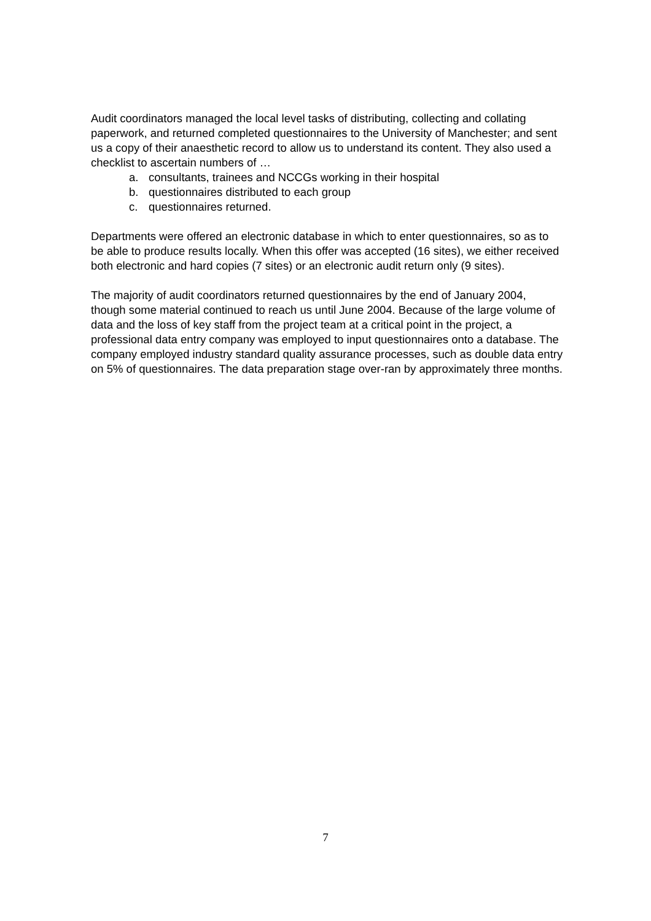Audit coordinators managed the local level tasks of distributing, collecting and collating paperwork, and returned completed questionnaires to the University of Manchester; and sent us a copy of their anaesthetic record to allow us to understand its content. They also used a checklist to ascertain numbers of …
a. consultants, trainees and NCCGs working in their hospital
b. questionnaires distributed to each group
c. questionnaires returned.
Departments were offered an electronic database in which to enter questionnaires, so as to be able to produce results locally. When this offer was accepted (16 sites), we either received both electronic and hard copies (7 sites) or an electronic audit return only (9 sites).
The majority of audit coordinators returned questionnaires by the end of January 2004, though some material continued to reach us until June 2004. Because of the large volume of data and the loss of key staff from the project team at a critical point in the project, a professional data entry company was employed to input questionnaires onto a database. The company employed industry standard quality assurance processes, such as double data entry on 5% of questionnaires. The data preparation stage over-ran by approximately three months.
7